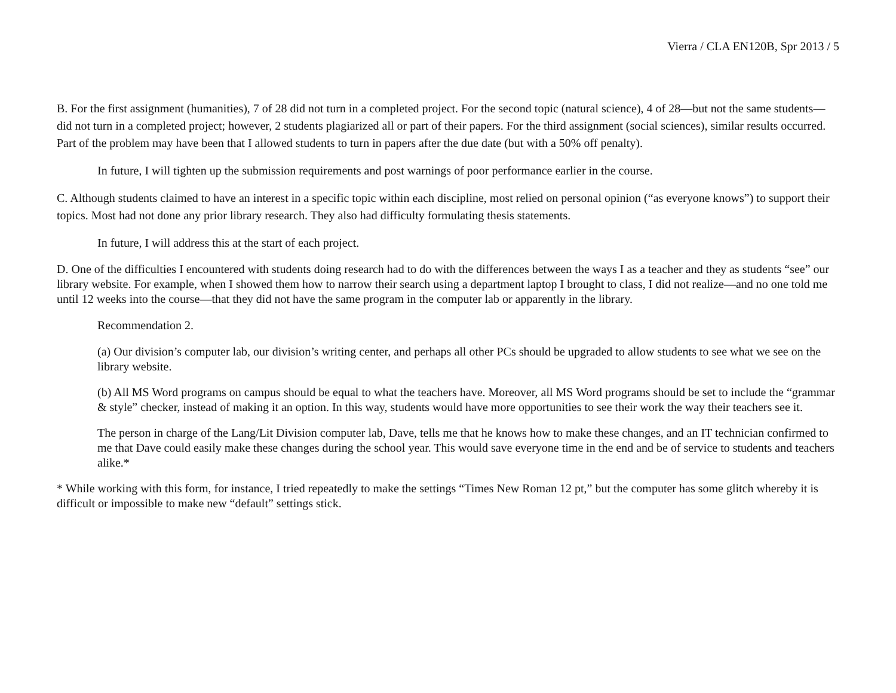Vierra / CLA EN120B, Spr 2013 / 5
B. For the first assignment (humanities), 7 of 28 did not turn in a completed project. For the second topic (natural science), 4 of 28—but not the same students—did not turn in a completed project; however, 2 students plagiarized all or part of their papers. For the third assignment (social sciences), similar results occurred. Part of the problem may have been that I allowed students to turn in papers after the due date (but with a 50% off penalty).
In future, I will tighten up the submission requirements and post warnings of poor performance earlier in the course.
C. Although students claimed to have an interest in a specific topic within each discipline, most relied on personal opinion (“as everyone knows”) to support their topics. Most had not done any prior library research. They also had difficulty formulating thesis statements.
In future, I will address this at the start of each project.
D. One of the difficulties I encountered with students doing research had to do with the differences between the ways I as a teacher and they as students “see” our library website. For example, when I showed them how to narrow their search using a department laptop I brought to class, I did not realize—and no one told me until 12 weeks into the course—that they did not have the same program in the computer lab or apparently in the library.
Recommendation 2.
(a) Our division’s computer lab, our division’s writing center, and perhaps all other PCs should be upgraded to allow students to see what we see on the library website.
(b) All MS Word programs on campus should be equal to what the teachers have. Moreover, all MS Word programs should be set to include the “grammar & style” checker, instead of making it an option. In this way, students would have more opportunities to see their work the way their teachers see it.
The person in charge of the Lang/Lit Division computer lab, Dave, tells me that he knows how to make these changes, and an IT technician confirmed to me that Dave could easily make these changes during the school year. This would save everyone time in the end and be of service to students and teachers alike.*
* While working with this form, for instance, I tried repeatedly to make the settings “Times New Roman 12 pt,” but the computer has some glitch whereby it is difficult or impossible to make new “default” settings stick.